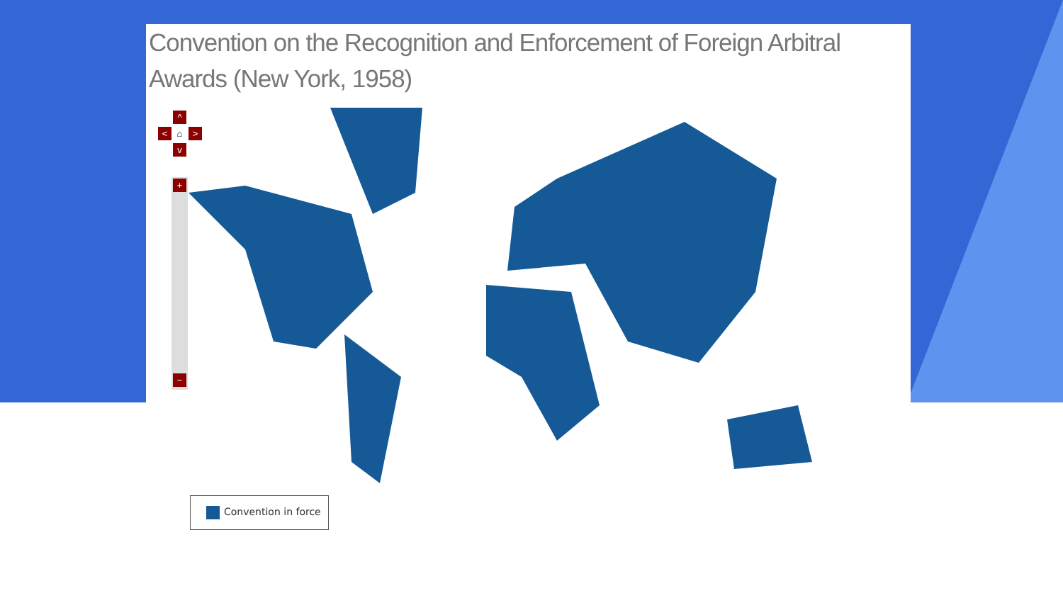Convention on the Recognition and Enforcement of Foreign Arbitral Awards (New York, 1958)
^
< ⌂ >
v
+
−
Convention in force